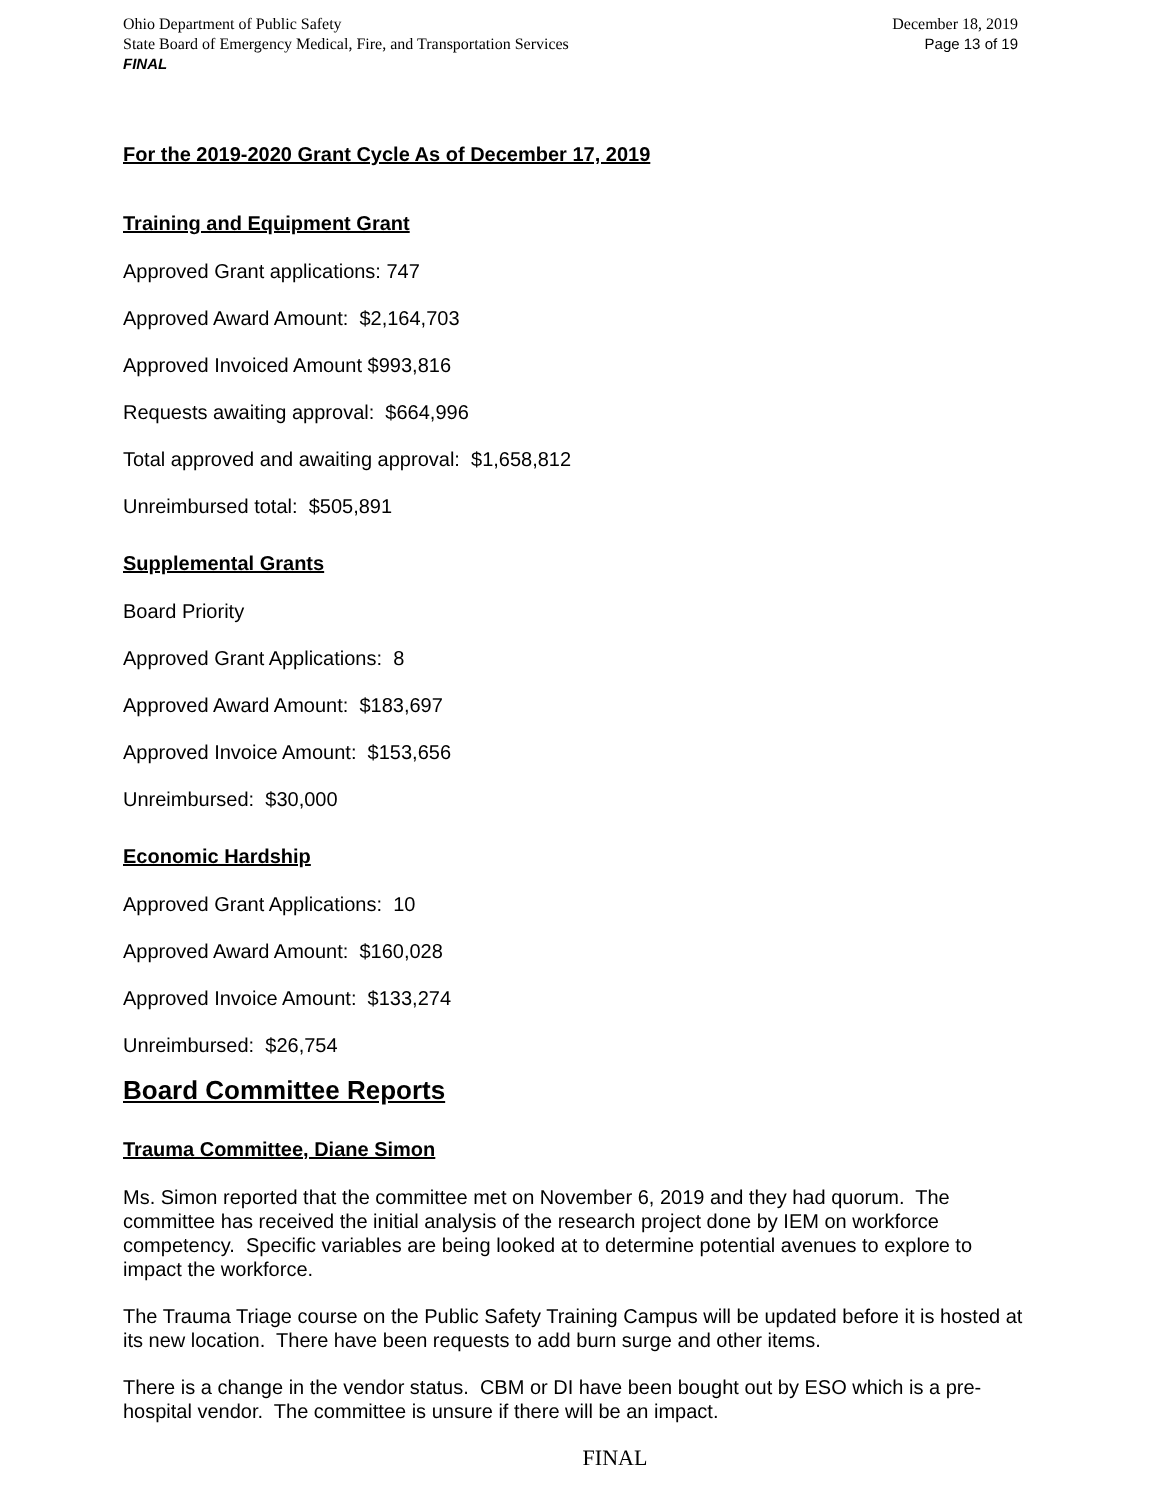Ohio Department of Public Safety
State Board of Emergency Medical, Fire, and Transportation Services
FINAL
December 18, 2019
Page 13 of 19
For the 2019-2020 Grant Cycle As of December 17, 2019
Training and Equipment Grant
Approved Grant applications: 747
Approved Award Amount: $2,164,703
Approved Invoiced Amount $993,816
Requests awaiting approval: $664,996
Total approved and awaiting approval: $1,658,812
Unreimbursed total: $505,891
Supplemental Grants
Board Priority
Approved Grant Applications: 8
Approved Award Amount: $183,697
Approved Invoice Amount: $153,656
Unreimbursed: $30,000
Economic Hardship
Approved Grant Applications: 10
Approved Award Amount: $160,028
Approved Invoice Amount: $133,274
Unreimbursed: $26,754
Board Committee Reports
Trauma Committee, Diane Simon
Ms. Simon reported that the committee met on November 6, 2019 and they had quorum. The committee has received the initial analysis of the research project done by IEM on workforce competency. Specific variables are being looked at to determine potential avenues to explore to impact the workforce.
The Trauma Triage course on the Public Safety Training Campus will be updated before it is hosted at its new location. There have been requests to add burn surge and other items.
There is a change in the vendor status. CBM or DI have been bought out by ESO which is a pre-hospital vendor. The committee is unsure if there will be an impact.
FINAL